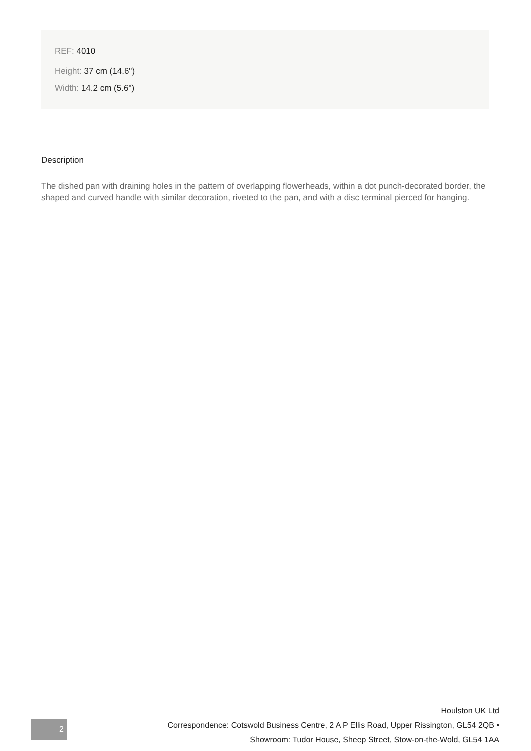REF: 4010
Height: 37 cm (14.6")
Width: 14.2 cm (5.6")
Description
The dished pan with draining holes in the pattern of overlapping flowerheads, within a dot punch-decorated border, the shaped and curved handle with similar decoration, riveted to the pan, and with a disc terminal pierced for hanging.
Houlston UK Ltd
Correspondence: Cotswold Business Centre, 2 A P Ellis Road, Upper Rissington, GL54 2QB •
Showroom: Tudor House, Sheep Street, Stow-on-the-Wold, GL54 1AA
2